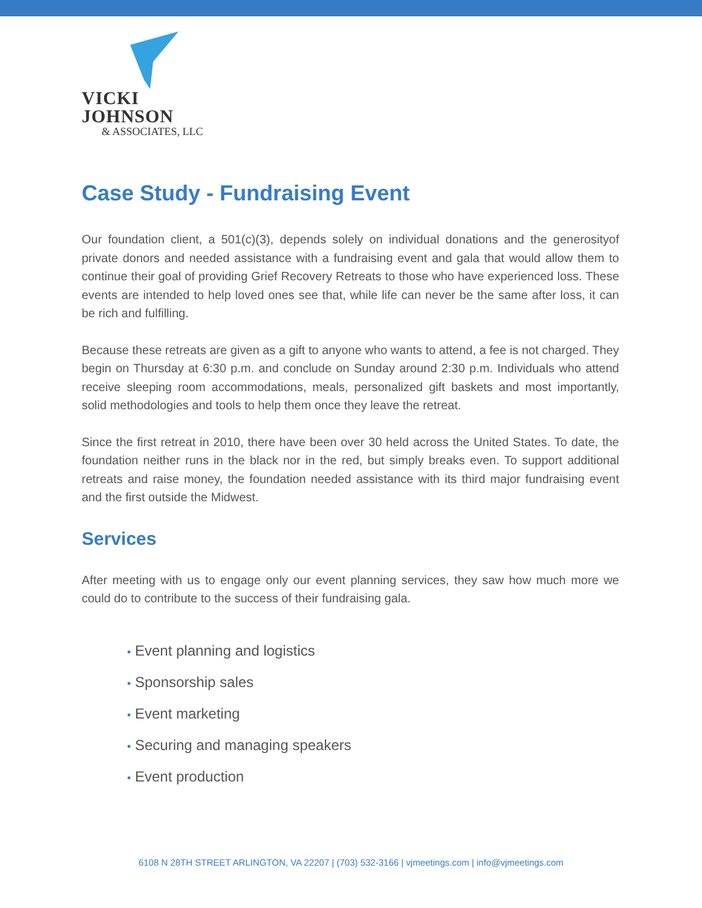VICKI JOHNSON
& ASSOCIATES, LLC
Case Study - Fundraising Event
Our foundation client, a 501(c)(3), depends solely on individual donations and the generosityof private donors and needed assistance with a fundraising event and gala that would allow them to continue their goal of providing Grief Recovery Retreats to those who have experienced loss. These events are intended to help loved ones see that, while life can never be the same after loss, it can be rich and fulfilling.
Because these retreats are given as a gift to anyone who wants to attend, a fee is not charged. They begin on Thursday at 6:30 p.m. and conclude on Sunday around 2:30 p.m. Individuals who attend receive sleeping room accommodations, meals, personalized gift baskets and most importantly, solid methodologies and tools to help them once they leave the retreat.
Since the first retreat in 2010, there have been over 30 held across the United States. To date, the foundation neither runs in the black nor in the red, but simply breaks even. To support additional retreats and raise money, the foundation needed assistance with its third major fundraising event and the first outside the Midwest.
Services
After meeting with us to engage only our event planning services, they saw how much more we could do to contribute to the success of their fundraising gala.
• Event planning and logistics
• Sponsorship sales
• Event marketing
• Securing and managing speakers
• Event production
6108 N 28TH STREET ARLINGTON, VA 22207 | (703) 532-3166 | vjmeetings.com | info@vjmeetings.com